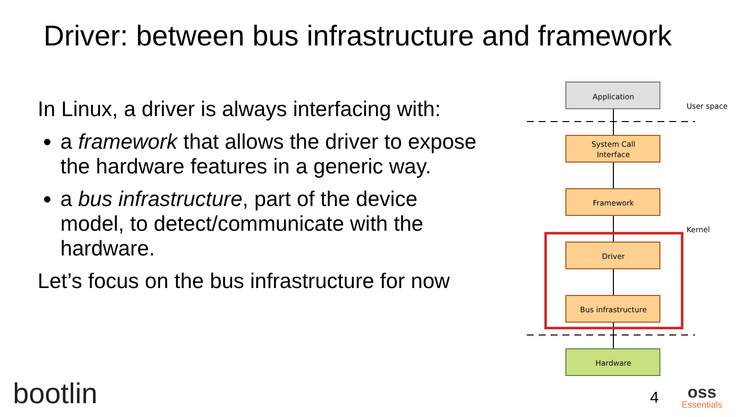Driver: between bus infrastructure and framework
In Linux, a driver is always interfacing with:
a framework that allows the driver to expose the hardware features in a generic way.
a bus infrastructure, part of the device model, to detect/communicate with the hardware.
Let’s focus on the bus infrastructure for now
Application
System Call
Interface
Framework
Driver
Bus infrastructure
Hardware
User space
Kernel
bootlin 4 oss
Essentials